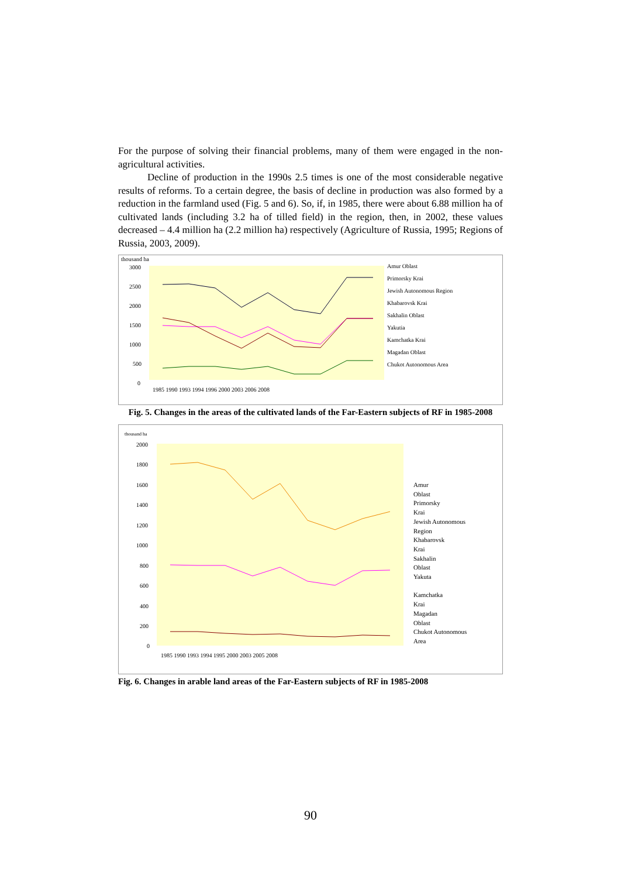For the purpose of solving their financial problems, many of them were engaged in the non-agricultural activities.
Decline of production in the 1990s 2.5 times is one of the most considerable negative results of reforms. To a certain degree, the basis of decline in production was also formed by a reduction in the farmland used (Fig. 5 and 6). So, if, in 1985, there were about 6.88 million ha of cultivated lands (including 3.2 ha of tilled field) in the region, then, in 2002, these values decreased – 4.4 million ha (2.2 million ha) respectively (Agriculture of Russia, 1995; Regions of Russia, 2003, 2009).
thousand ha
3000
2500
2000
1500
1000
500
0
1985 1990 1993 1994 1996 2000 2003 2006 2008
Amur Oblast
Primorsky Krai
Jewish Autonomous Region
Khabarovsk Krai
Sakhalin Oblast
Yakutia
Kamchatka Krai
Magadan Oblast
Chukot Autonomous Area
Fig. 5. Changes in the areas of the cultivated lands of the Far-Eastern subjects of RF in 1985-2008
thousand ha
2000
1800
1600
1400
1200
1000
800
600
400
200
0
1985 1990 1993 1994 1995 2000 2003 2005 2008
Amur
Oblast
Primorsky
Krai
Jewish Autonomous
Region
Khabarovsk
Krai
Sakhalin
Oblast
Yakuta
Kamchatka
Krai
Magadan
Oblast
Chukot Autonomous
Area
Fig. 6. Changes in arable land areas of the Far-Eastern subjects of RF in 1985-2008
90